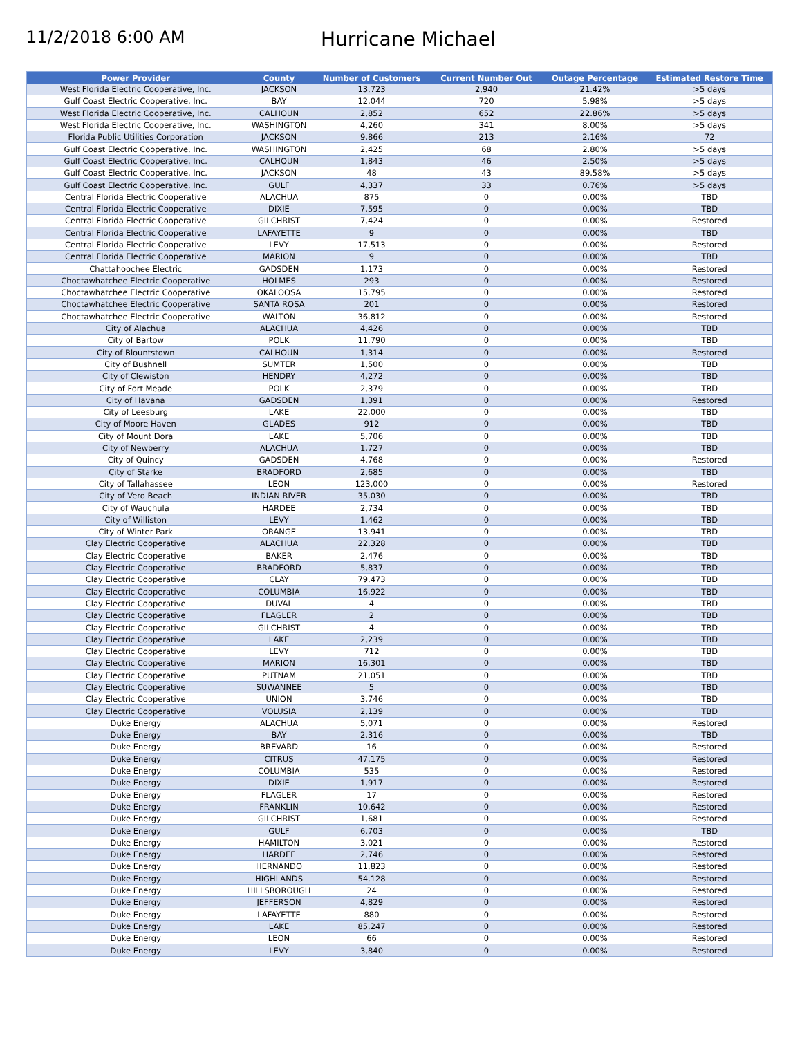11/2/2018 6:00 AM
Hurricane Michael
| Power Provider | County | Number of Customers | Current Number Out | Outage Percentage | Estimated Restore Time |
| --- | --- | --- | --- | --- | --- |
| West Florida Electric Cooperative, Inc. | JACKSON | 13,723 | 2,940 | 21.42% | >5 days |
| Gulf Coast Electric Cooperative, Inc. | BAY | 12,044 | 720 | 5.98% | >5 days |
| West Florida Electric Cooperative, Inc. | CALHOUN | 2,852 | 652 | 22.86% | >5 days |
| West Florida Electric Cooperative, Inc. | WASHINGTON | 4,260 | 341 | 8.00% | >5 days |
| Florida Public Utilities Corporation | JACKSON | 9,866 | 213 | 2.16% | 72 |
| Gulf Coast Electric Cooperative, Inc. | WASHINGTON | 2,425 | 68 | 2.80% | >5 days |
| Gulf Coast Electric Cooperative, Inc. | CALHOUN | 1,843 | 46 | 2.50% | >5 days |
| Gulf Coast Electric Cooperative, Inc. | JACKSON | 48 | 43 | 89.58% | >5 days |
| Gulf Coast Electric Cooperative, Inc. | GULF | 4,337 | 33 | 0.76% | >5 days |
| Central Florida Electric Cooperative | ALACHUA | 875 | 0 | 0.00% | TBD |
| Central Florida Electric Cooperative | DIXIE | 7,595 | 0 | 0.00% | TBD |
| Central Florida Electric Cooperative | GILCHRIST | 7,424 | 0 | 0.00% | Restored |
| Central Florida Electric Cooperative | LAFAYETTE | 9 | 0 | 0.00% | TBD |
| Central Florida Electric Cooperative | LEVY | 17,513 | 0 | 0.00% | Restored |
| Central Florida Electric Cooperative | MARION | 9 | 0 | 0.00% | TBD |
| Chattahoochee Electric | GADSDEN | 1,173 | 0 | 0.00% | Restored |
| Choctawhatchee Electric Cooperative | HOLMES | 293 | 0 | 0.00% | Restored |
| Choctawhatchee Electric Cooperative | OKALOOSA | 15,795 | 0 | 0.00% | Restored |
| Choctawhatchee Electric Cooperative | SANTA ROSA | 201 | 0 | 0.00% | Restored |
| Choctawhatchee Electric Cooperative | WALTON | 36,812 | 0 | 0.00% | Restored |
| City of Alachua | ALACHUA | 4,426 | 0 | 0.00% | TBD |
| City of Bartow | POLK | 11,790 | 0 | 0.00% | TBD |
| City of Blountstown | CALHOUN | 1,314 | 0 | 0.00% | Restored |
| City of Bushnell | SUMTER | 1,500 | 0 | 0.00% | TBD |
| City of Clewiston | HENDRY | 4,272 | 0 | 0.00% | TBD |
| City of Fort Meade | POLK | 2,379 | 0 | 0.00% | TBD |
| City of Havana | GADSDEN | 1,391 | 0 | 0.00% | Restored |
| City of Leesburg | LAKE | 22,000 | 0 | 0.00% | TBD |
| City of Moore Haven | GLADES | 912 | 0 | 0.00% | TBD |
| City of Mount Dora | LAKE | 5,706 | 0 | 0.00% | TBD |
| City of Newberry | ALACHUA | 1,727 | 0 | 0.00% | TBD |
| City of Quincy | GADSDEN | 4,768 | 0 | 0.00% | Restored |
| City of Starke | BRADFORD | 2,685 | 0 | 0.00% | TBD |
| City of Tallahassee | LEON | 123,000 | 0 | 0.00% | Restored |
| City of Vero Beach | INDIAN RIVER | 35,030 | 0 | 0.00% | TBD |
| City of Wauchula | HARDEE | 2,734 | 0 | 0.00% | TBD |
| City of Williston | LEVY | 1,462 | 0 | 0.00% | TBD |
| City of Winter Park | ORANGE | 13,941 | 0 | 0.00% | TBD |
| Clay Electric Cooperative | ALACHUA | 22,328 | 0 | 0.00% | TBD |
| Clay Electric Cooperative | BAKER | 2,476 | 0 | 0.00% | TBD |
| Clay Electric Cooperative | BRADFORD | 5,837 | 0 | 0.00% | TBD |
| Clay Electric Cooperative | CLAY | 79,473 | 0 | 0.00% | TBD |
| Clay Electric Cooperative | COLUMBIA | 16,922 | 0 | 0.00% | TBD |
| Clay Electric Cooperative | DUVAL | 4 | 0 | 0.00% | TBD |
| Clay Electric Cooperative | FLAGLER | 2 | 0 | 0.00% | TBD |
| Clay Electric Cooperative | GILCHRIST | 4 | 0 | 0.00% | TBD |
| Clay Electric Cooperative | LAKE | 2,239 | 0 | 0.00% | TBD |
| Clay Electric Cooperative | LEVY | 712 | 0 | 0.00% | TBD |
| Clay Electric Cooperative | MARION | 16,301 | 0 | 0.00% | TBD |
| Clay Electric Cooperative | PUTNAM | 21,051 | 0 | 0.00% | TBD |
| Clay Electric Cooperative | SUWANNEE | 5 | 0 | 0.00% | TBD |
| Clay Electric Cooperative | UNION | 3,746 | 0 | 0.00% | TBD |
| Clay Electric Cooperative | VOLUSIA | 2,139 | 0 | 0.00% | TBD |
| Duke Energy | ALACHUA | 5,071 | 0 | 0.00% | Restored |
| Duke Energy | BAY | 2,316 | 0 | 0.00% | TBD |
| Duke Energy | BREVARD | 16 | 0 | 0.00% | Restored |
| Duke Energy | CITRUS | 47,175 | 0 | 0.00% | Restored |
| Duke Energy | COLUMBIA | 535 | 0 | 0.00% | Restored |
| Duke Energy | DIXIE | 1,917 | 0 | 0.00% | Restored |
| Duke Energy | FLAGLER | 17 | 0 | 0.00% | Restored |
| Duke Energy | FRANKLIN | 10,642 | 0 | 0.00% | Restored |
| Duke Energy | GILCHRIST | 1,681 | 0 | 0.00% | Restored |
| Duke Energy | GULF | 6,703 | 0 | 0.00% | TBD |
| Duke Energy | HAMILTON | 3,021 | 0 | 0.00% | Restored |
| Duke Energy | HARDEE | 2,746 | 0 | 0.00% | Restored |
| Duke Energy | HERNANDO | 11,823 | 0 | 0.00% | Restored |
| Duke Energy | HIGHLANDS | 54,128 | 0 | 0.00% | Restored |
| Duke Energy | HILLSBOROUGH | 24 | 0 | 0.00% | Restored |
| Duke Energy | JEFFERSON | 4,829 | 0 | 0.00% | Restored |
| Duke Energy | LAFAYETTE | 880 | 0 | 0.00% | Restored |
| Duke Energy | LAKE | 85,247 | 0 | 0.00% | Restored |
| Duke Energy | LEON | 66 | 0 | 0.00% | Restored |
| Duke Energy | LEVY | 3,840 | 0 | 0.00% | Restored |